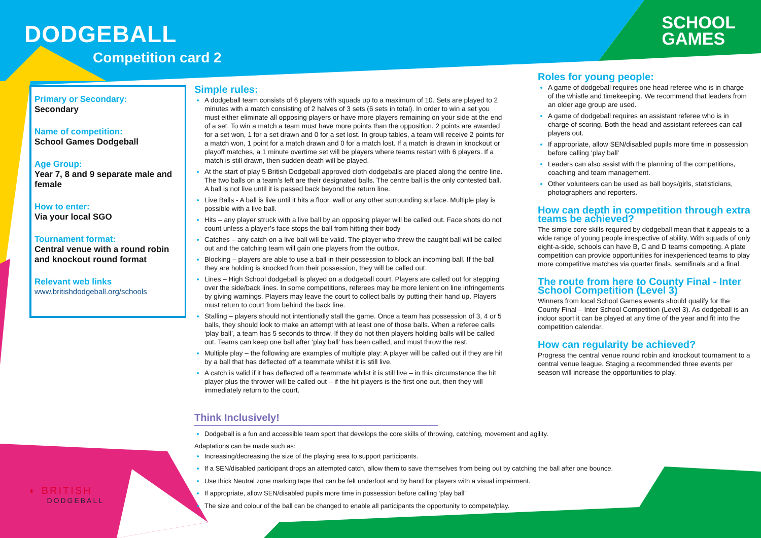DODGEBALL
Competition card 2
SCHOOL
GAMES
Primary or Secondary:
Secondary
Name of competition:
School Games Dodgeball
Age Group:
Year 7, 8 and 9 separate male and female
How to enter:
Via your local SGO
Tournament format:
Central venue with a round robin and knockout round format
Relevant web links
www.britishdodgeball.org/schools
Simple rules:
A dodgeball team consists of 6 players with squads up to a maximum of 10. Sets are played to 2 minutes with a match consisting of 2 halves of 3 sets (6 sets in total). In order to win a set you must either eliminate all opposing players or have more players remaining on your side at the end of a set. To win a match a team must have more points than the opposition. 2 points are awarded for a set won, 1 for a set drawn and 0 for a set lost. In group tables, a team will receive 2 points for a match won, 1 point for a match drawn and 0 for a match lost. If a match is drawn in knockout or playoff matches, a 1 minute overtime set will be players where teams restart with 6 players. If a match is still drawn, then sudden death will be played.
At the start of play 5 British Dodgeball approved cloth dodgeballs are placed along the centre line. The two balls on a team’s left are their designated balls. The centre ball is the only contested ball. A ball is not live until it is passed back beyond the return line.
Live Balls - A ball is live until it hits a floor, wall or any other surrounding surface. Multiple play is possible with a live ball.
Hits – any player struck with a live ball by an opposing player will be called out. Face shots do not count unless a player’s face stops the ball from hitting their body
Catches – any catch on a live ball will be valid. The player who threw the caught ball will be called out and the catching team will gain one players from the outbox.
Blocking – players are able to use a ball in their possession to block an incoming ball. If the ball they are holding is knocked from their possession, they will be called out.
Lines – High School dodgeball is played on a dodgeball court. Players are called out for stepping over the side/back lines. In some competitions, referees may be more lenient on line infringements by giving warnings. Players may leave the court to collect balls by putting their hand up. Players must return to court from behind the back line.
Stalling – players should not intentionally stall the game. Once a team has possession of 3, 4 or 5 balls, they should look to make an attempt with at least one of those balls. When a referee calls ‘play ball’, a team has 5 seconds to throw. If they do not then players holding balls will be called out. Teams can keep one ball after ‘play ball’ has been called, and must throw the rest.
Multiple play – the following are examples of multiple play: A player will be called out if they are hit by a ball that has deflected off a teammate whilst it is still live.
A catch is valid if it has deflected off a teammate whilst it is still live – in this circumstance the hit player plus the thrower will be called out – if the hit players is the first one out, then they will immediately return to the court.
Roles for young people:
A game of dodgeball requires one head referee who is in charge of the whistle and timekeeping. We recommend that leaders from an older age group are used.
A game of dodgeball requires an assistant referee who is in charge of scoring. Both the head and assistant referees can call players out.
If appropriate, allow SEN/disabled pupils more time in possession before calling ‘play ball’
Leaders can also assist with the planning of the competitions, coaching and team management.
Other volunteers can be used as ball boys/girls, statisticians, photographers and reporters.
How can depth in competition through extra teams be achieved?
The simple core skills required by dodgeball mean that it appeals to a wide range of young people irrespective of ability. With squads of only eight-a-side, schools can have B, C and D teams competing. A plate competition can provide opportunities for inexperienced teams to play more competitive matches via quarter finals, semifinals and a final.
The route from here to County Final - Inter School Competition (Level 3)
Winners from local School Games events should qualify for the County Final – Inter School Competition (Level 3). As dodgeball is an indoor sport it can be played at any time of the year and fit into the competition calendar.
How can regularity be achieved?
Progress the central venue round robin and knockout tournament to a central venue league. Staging a recommended three events per season will increase the opportunities to play.
Think Inclusively!
Dodgeball is a fun and accessible team sport that develops the core skills of throwing, catching, movement and agility.
Adaptations can be made such as:
Increasing/decreasing the size of the playing area to support participants.
If a SEN/disabled participant drops an attempted catch, allow them to save themselves from being out by catching the ball after one bounce.
Use thick Neutral zone marking tape that can be felt underfoot and by hand for players with a visual impairment.
If appropriate, allow SEN/disabled pupils more time in possession before calling ‘play ball”
The size and colour of the ball can be changed to enable all participants the opportunity to compete/play.
◐ BRITISH
DODGEBALL